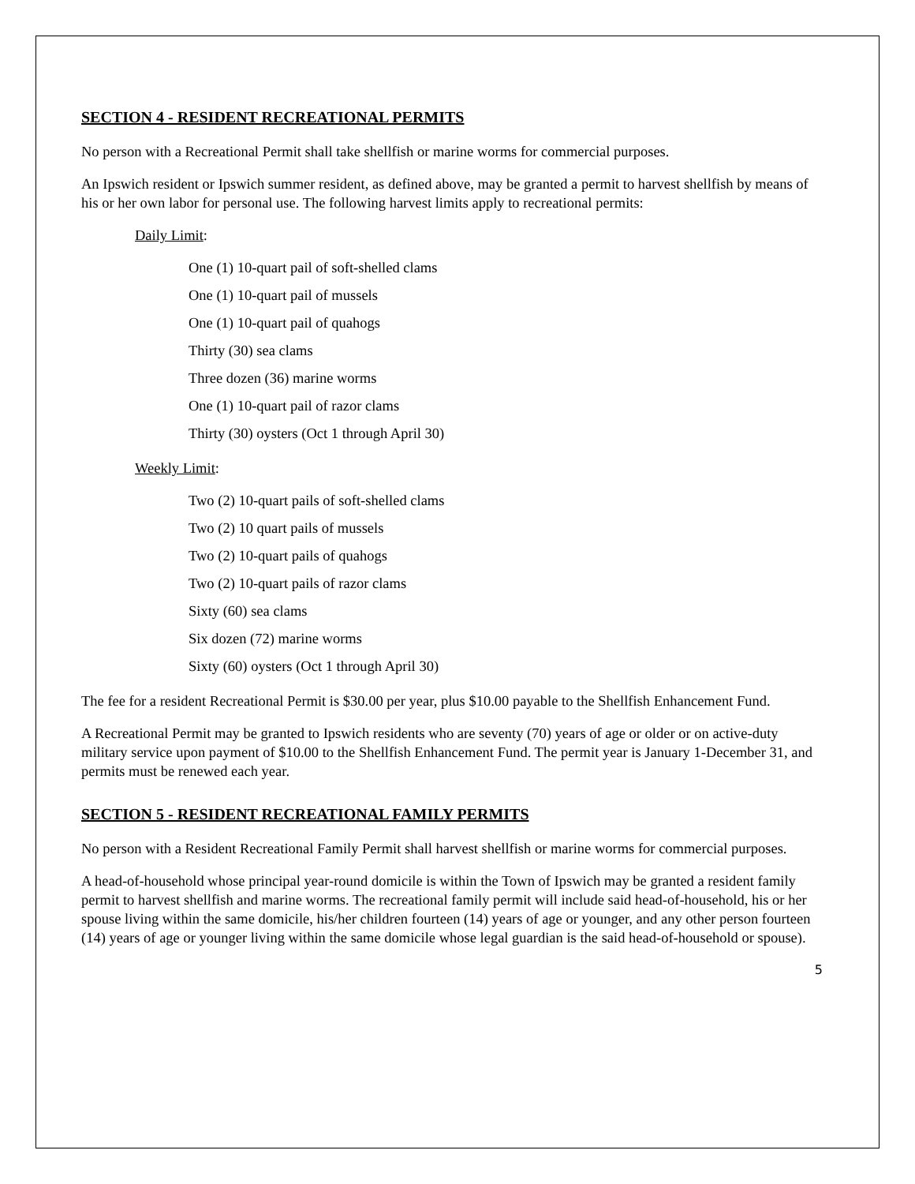SECTION 4 - RESIDENT RECREATIONAL PERMITS
No person with a Recreational Permit shall take shellfish or marine worms for commercial purposes.
An Ipswich resident or Ipswich summer resident, as defined above, may be granted a permit to harvest shellfish by means of his or her own labor for personal use. The following harvest limits apply to recreational permits:
Daily Limit:
One (1) 10-quart pail of soft-shelled clams
One (1) 10-quart pail of mussels
One (1) 10-quart pail of quahogs
Thirty (30) sea clams
Three dozen (36) marine worms
One (1) 10-quart pail of razor clams
Thirty (30) oysters (Oct 1 through April 30)
Weekly Limit:
Two (2) 10-quart pails of soft-shelled clams
Two (2) 10 quart pails of mussels
Two (2) 10-quart pails of quahogs
Two (2) 10-quart pails of razor clams
Sixty (60) sea clams
Six dozen (72) marine worms
Sixty (60) oysters (Oct 1 through April 30)
The fee for a resident Recreational Permit is $30.00 per year, plus $10.00 payable to the Shellfish Enhancement Fund.
A Recreational Permit may be granted to Ipswich residents who are seventy (70) years of age or older or on active-duty military service upon payment of $10.00 to the Shellfish Enhancement Fund. The permit year is January 1-December 31, and permits must be renewed each year.
SECTION 5 - RESIDENT RECREATIONAL FAMILY PERMITS
No person with a Resident Recreational Family Permit shall harvest shellfish or marine worms for commercial purposes.
A head-of-household whose principal year-round domicile is within the Town of Ipswich may be granted a resident family permit to harvest shellfish and marine worms. The recreational family permit will include said head-of-household, his or her spouse living within the same domicile, his/her children fourteen (14) years of age or younger, and any other person fourteen (14) years of age or younger living within the same domicile whose legal guardian is the said head-of-household or spouse).
5